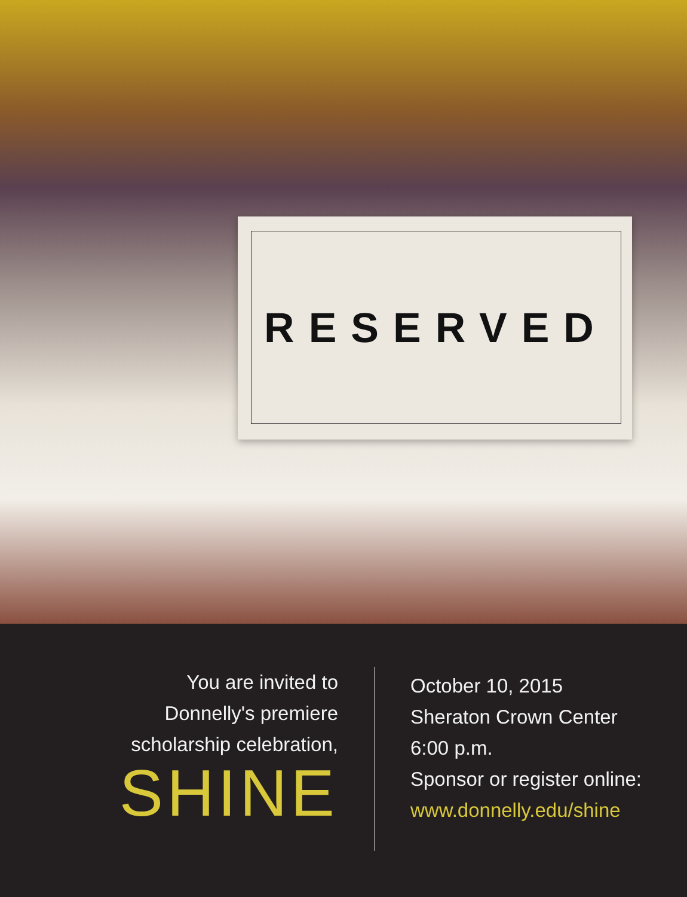RESERVED
You are invited to
Donnelly's premiere
scholarship celebration,
SHINE
October 10, 2015
Sheraton Crown Center
6:00 p.m.
Sponsor or register online:
www.donnelly.edu/shine